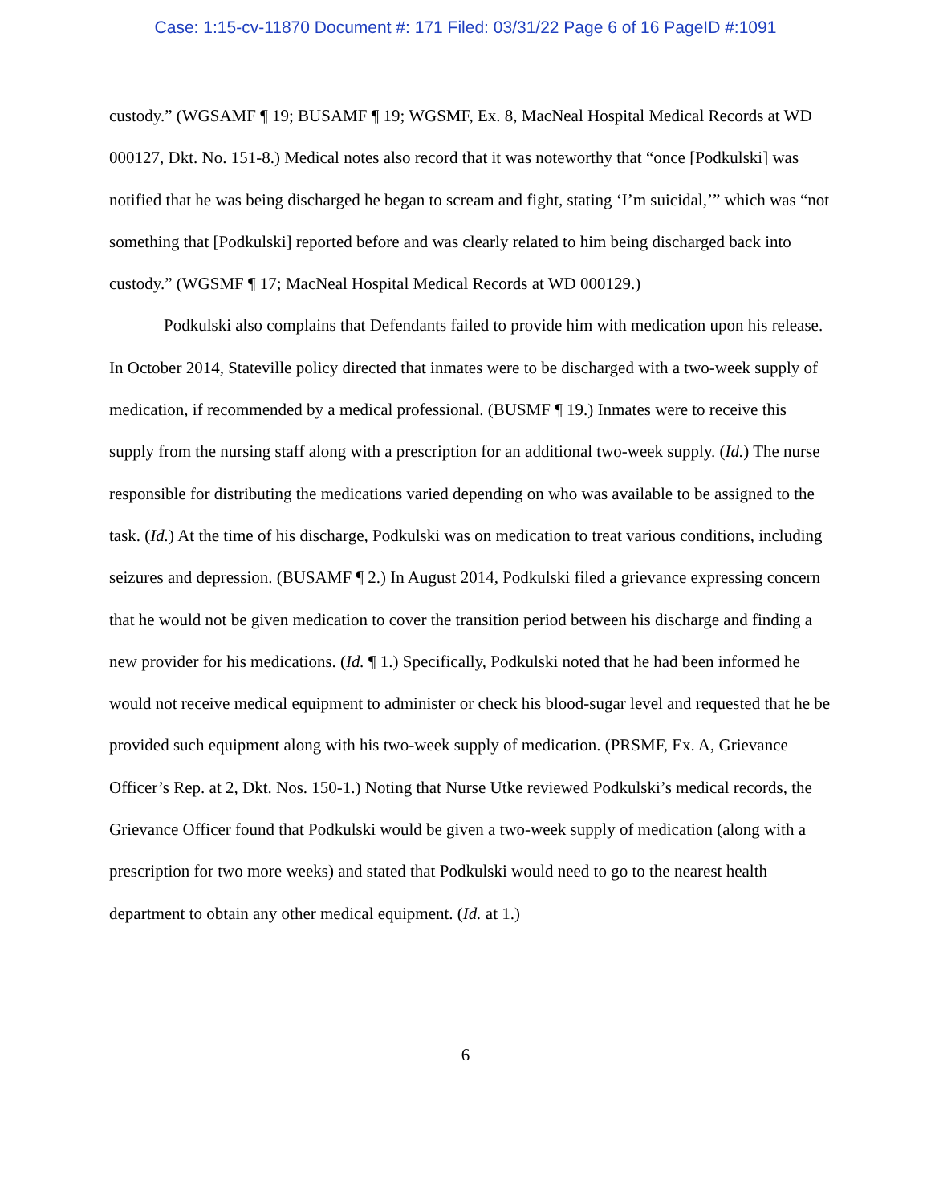Case: 1:15-cv-11870 Document #: 171 Filed: 03/31/22 Page 6 of 16 PageID #:1091
custody.” (WGSAMF ¶ 19; BUSAMF ¶ 19; WGSMF, Ex. 8, MacNeal Hospital Medical Records at WD 000127, Dkt. No. 151-8.) Medical notes also record that it was noteworthy that “once [Podkulski] was notified that he was being discharged he began to scream and fight, stating ‘I’m suicidal,’” which was “not something that [Podkulski] reported before and was clearly related to him being discharged back into custody.” (WGSMF ¶ 17; MacNeal Hospital Medical Records at WD 000129.)
Podkulski also complains that Defendants failed to provide him with medication upon his release. In October 2014, Stateville policy directed that inmates were to be discharged with a two-week supply of medication, if recommended by a medical professional. (BUSMF ¶ 19.) Inmates were to receive this supply from the nursing staff along with a prescription for an additional two-week supply. (Id.) The nurse responsible for distributing the medications varied depending on who was available to be assigned to the task. (Id.) At the time of his discharge, Podkulski was on medication to treat various conditions, including seizures and depression. (BUSAMF ¶ 2.) In August 2014, Podkulski filed a grievance expressing concern that he would not be given medication to cover the transition period between his discharge and finding a new provider for his medications. (Id. ¶ 1.) Specifically, Podkulski noted that he had been informed he would not receive medical equipment to administer or check his blood-sugar level and requested that he be provided such equipment along with his two-week supply of medication. (PRSMF, Ex. A, Grievance Officer’s Rep. at 2, Dkt. Nos. 150-1.) Noting that Nurse Utke reviewed Podkulski’s medical records, the Grievance Officer found that Podkulski would be given a two-week supply of medication (along with a prescription for two more weeks) and stated that Podkulski would need to go to the nearest health department to obtain any other medical equipment. (Id. at 1.)
6